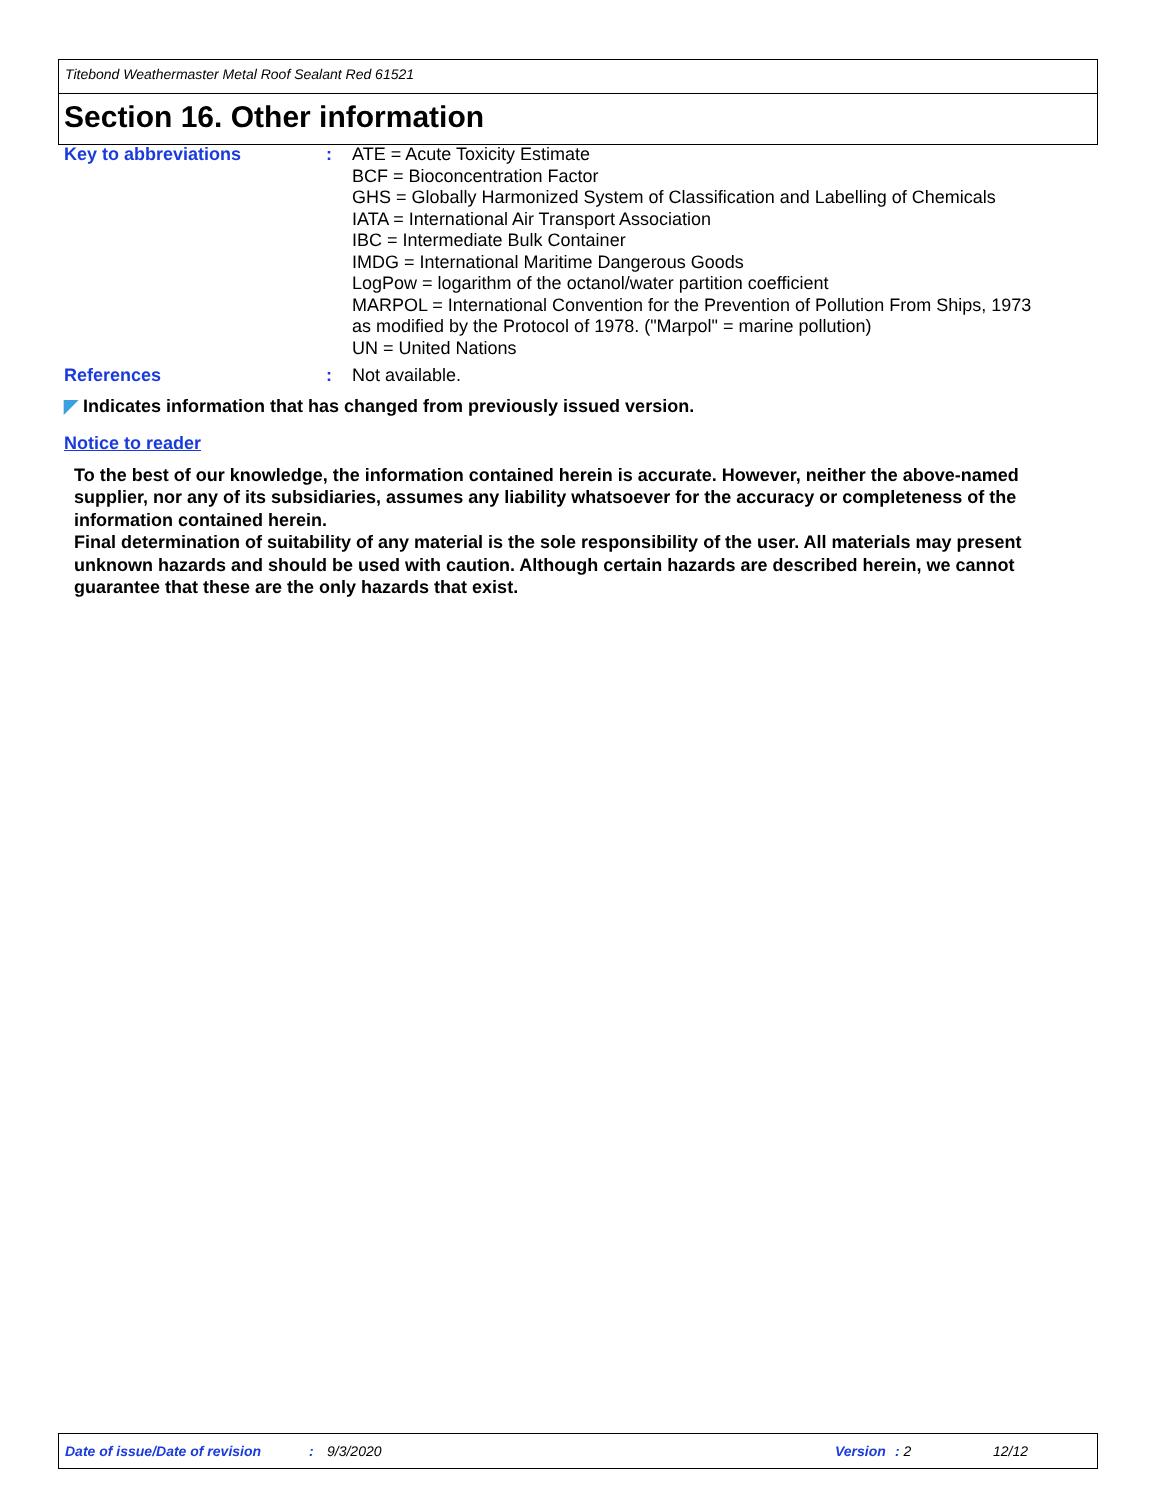Titebond Weathermaster Metal Roof Sealant Red 61521
Section 16. Other information
Key to abbreviations : ATE = Acute Toxicity Estimate
BCF = Bioconcentration Factor
GHS = Globally Harmonized System of Classification and Labelling of Chemicals
IATA = International Air Transport Association
IBC = Intermediate Bulk Container
IMDG = International Maritime Dangerous Goods
LogPow = logarithm of the octanol/water partition coefficient
MARPOL = International Convention for the Prevention of Pollution From Ships, 1973
as modified by the Protocol of 1978. ("Marpol" = marine pollution)
UN = United Nations
References : Not available.
◤ Indicates information that has changed from previously issued version.
Notice to reader
To the best of our knowledge, the information contained herein is accurate. However, neither the above-named supplier, nor any of its subsidiaries, assumes any liability whatsoever for the accuracy or completeness of the information contained herein.
Final determination of suitability of any material is the sole responsibility of the user. All materials may present unknown hazards and should be used with caution. Although certain hazards are described herein, we cannot guarantee that these are the only hazards that exist.
Date of issue/Date of revision: 9/3/2020 Version: 2 12/12